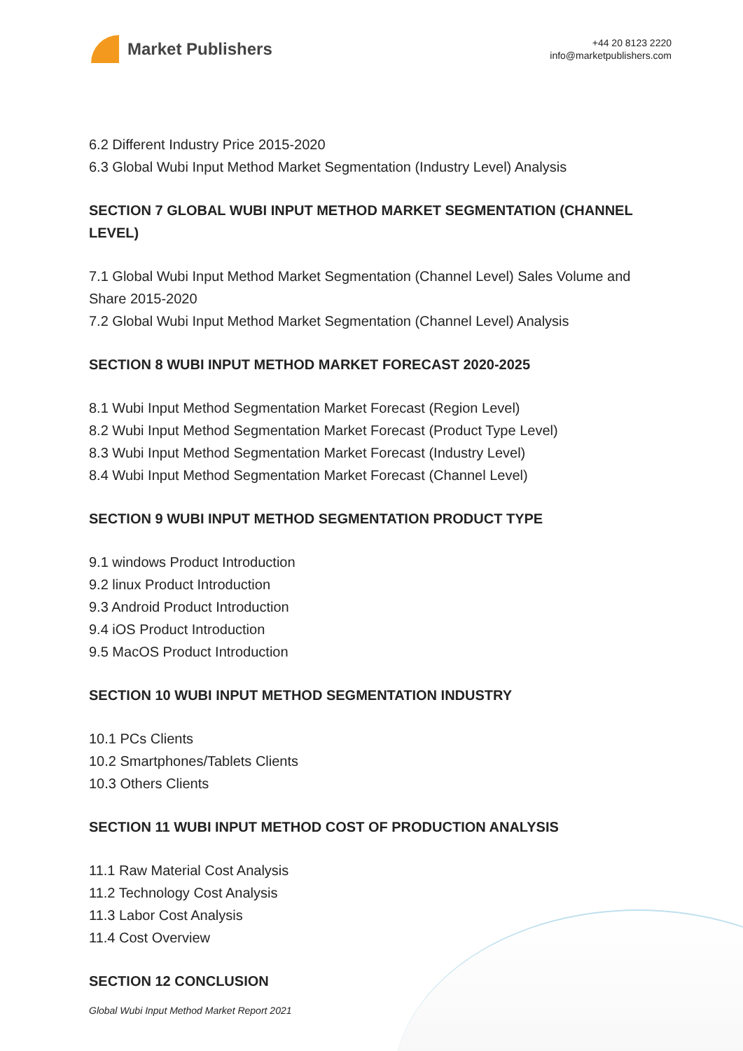Market Publishers
+44 20 8123 2220
info@marketpublishers.com
6.2 Different Industry Price 2015-2020
6.3 Global Wubi Input Method Market Segmentation (Industry Level) Analysis
SECTION 7 GLOBAL WUBI INPUT METHOD MARKET SEGMENTATION (CHANNEL LEVEL)
7.1 Global Wubi Input Method Market Segmentation (Channel Level) Sales Volume and Share 2015-2020
7.2 Global Wubi Input Method Market Segmentation (Channel Level) Analysis
SECTION 8 WUBI INPUT METHOD MARKET FORECAST 2020-2025
8.1 Wubi Input Method Segmentation Market Forecast (Region Level)
8.2 Wubi Input Method Segmentation Market Forecast (Product Type Level)
8.3 Wubi Input Method Segmentation Market Forecast (Industry Level)
8.4 Wubi Input Method Segmentation Market Forecast (Channel Level)
SECTION 9 WUBI INPUT METHOD SEGMENTATION PRODUCT TYPE
9.1 windows Product Introduction
9.2 linux Product Introduction
9.3 Android Product Introduction
9.4 iOS Product Introduction
9.5 MacOS Product Introduction
SECTION 10 WUBI INPUT METHOD SEGMENTATION INDUSTRY
10.1 PCs Clients
10.2 Smartphones/Tablets Clients
10.3 Others Clients
SECTION 11 WUBI INPUT METHOD COST OF PRODUCTION ANALYSIS
11.1 Raw Material Cost Analysis
11.2 Technology Cost Analysis
11.3 Labor Cost Analysis
11.4 Cost Overview
SECTION 12 CONCLUSION
Global Wubi Input Method Market Report 2021